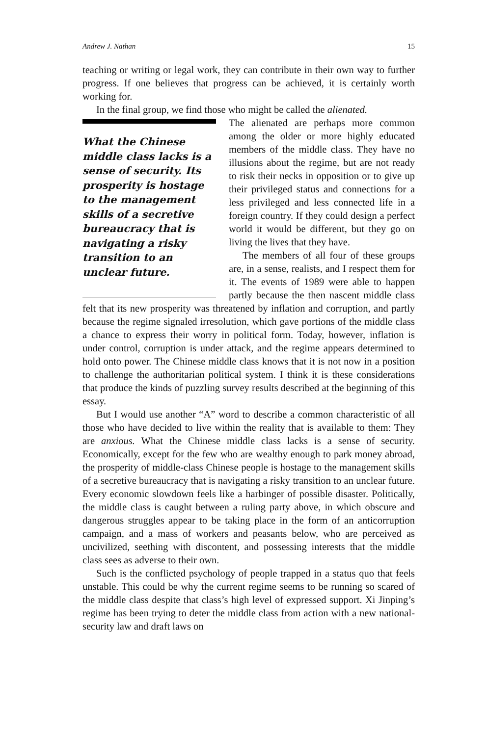Andrew J. Nathan 15
teaching or writing or legal work, they can contribute in their own way to further progress. If one believes that progress can be achieved, it is certainly worth working for.
In the final group, we find those who might be called the alienated.
What the Chinese middle class lacks is a sense of security. Its prosperity is hostage to the management skills of a secretive bureau­cracy that is navigating a risky transition to an unclear future.
The alienated are perhaps more common among the older or more highly educat­ed members of the middle class. They have no illusions about the regime, but are not ready to risk their necks in oppo­sition or to give up their privileged sta­tus and connections for a less privileged and less connected life in a foreign country. If they could design a perfect world it would be different, but they go on living the lives that they have.
The members of all four of these groups are, in a sense, realists, and I re­spect them for it. The events of 1989 were able to happen partly because the then nascent middle class felt that its new prosperity was threatened by inflation and corruption, and partly because the regime signaled ir­resolution, which gave portions of the middle class a chance to express their worry in political form. Today, however, inflation is under con­trol, corruption is under attack, and the regime appears determined to hold onto power. The Chinese middle class knows that it is not now in a position to challenge the authoritarian political system. I think it is these considerations that produce the kinds of puzzling survey results described at the beginning of this essay.
But I would use another “A” word to describe a common characteris­tic of all those who have decided to live within the reality that is avail­able to them: They are anxious. What the Chinese middle class lacks is a sense of security. Economically, except for the few who are wealthy enough to park money abroad, the prosperity of middle-class Chinese people is hostage to the management skills of a secretive bureaucracy that is navigating a risky transition to an unclear future. Every econom­ic slowdown feels like a harbinger of possible disaster. Politically, the middle class is caught between a ruling party above, in which obscure and dangerous struggles appear to be taking place in the form of an an­ticorruption campaign, and a mass of workers and peasants below, who are perceived as uncivilized, seething with discontent, and possessing interests that the middle class sees as adverse to their own.
Such is the conflicted psychology of people trapped in a status quo that feels unstable. This could be why the current regime seems to be running so scared of the middle class despite that class’s high level of expressed support. Xi Jinping’s regime has been trying to deter the mid­dle class from action with a new national-security law and draft laws on